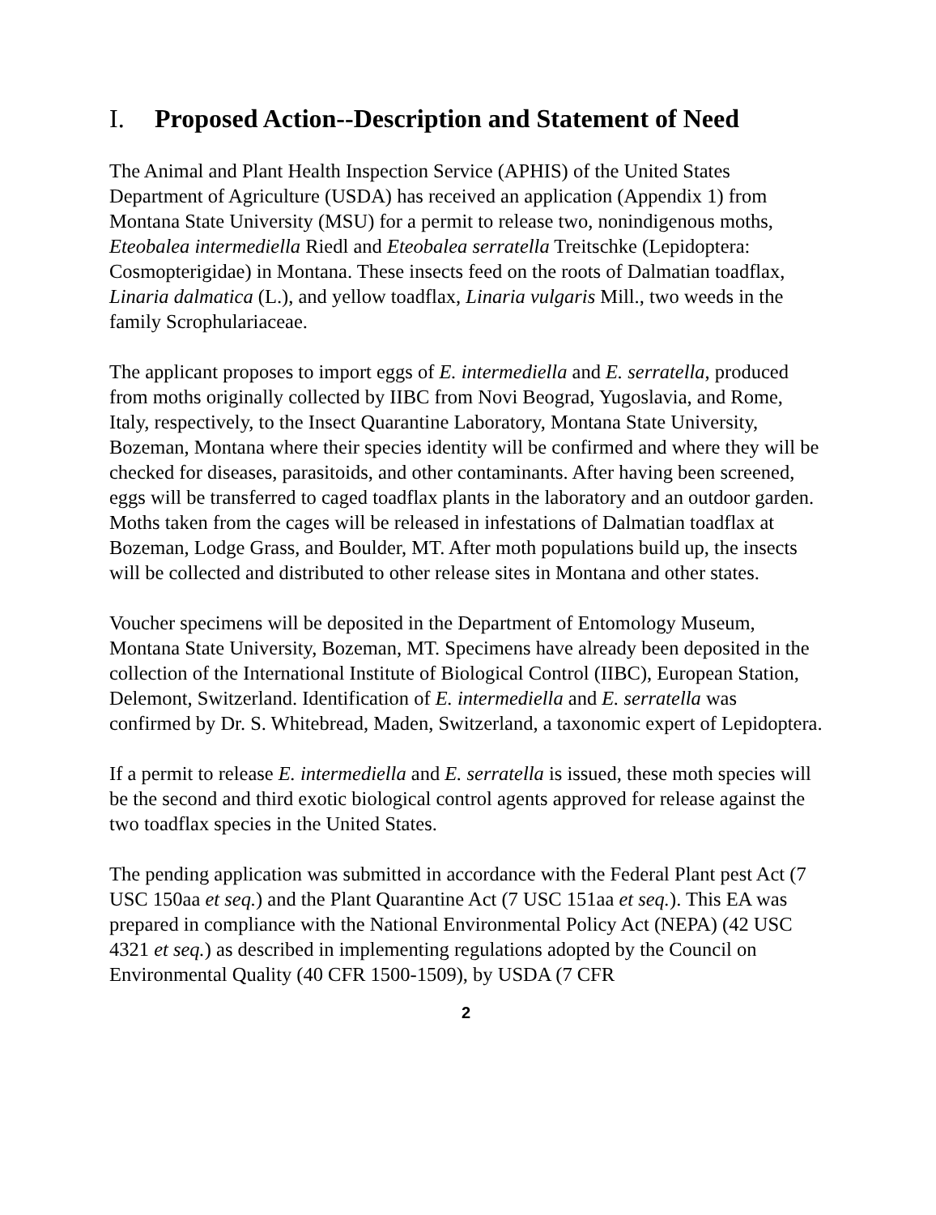I. Proposed Action--Description and Statement of Need
The Animal and Plant Health Inspection Service (APHIS) of the United States Department of Agriculture (USDA) has received an application (Appendix 1) from Montana State University (MSU) for a permit to release two, nonindigenous moths, Eteobalea intermediella Riedl and Eteobalea serratella Treitschke (Lepidoptera: Cosmopterigidae) in Montana. These insects feed on the roots of Dalmatian toadflax, Linaria dalmatica (L.), and yellow toadflax, Linaria vulgaris Mill., two weeds in the family Scrophulariaceae.
The applicant proposes to import eggs of E. intermediella and E. serratella, produced from moths originally collected by IIBC from Novi Beograd, Yugoslavia, and Rome, Italy, respectively, to the Insect Quarantine Laboratory, Montana State University, Bozeman, Montana where their species identity will be confirmed and where they will be checked for diseases, parasitoids, and other contaminants. After having been screened, eggs will be transferred to caged toadflax plants in the laboratory and an outdoor garden. Moths taken from the cages will be released in infestations of Dalmatian toadflax at Bozeman, Lodge Grass, and Boulder, MT. After moth populations build up, the insects will be collected and distributed to other release sites in Montana and other states.
Voucher specimens will be deposited in the Department of Entomology Museum, Montana State University, Bozeman, MT. Specimens have already been deposited in the collection of the International Institute of Biological Control (IIBC), European Station, Delemont, Switzerland. Identification of E. intermediella and E. serratella was confirmed by Dr. S. Whitebread, Maden, Switzerland, a taxonomic expert of Lepidoptera.
If a permit to release E. intermediella and E. serratella is issued, these moth species will be the second and third exotic biological control agents approved for release against the two toadflax species in the United States.
The pending application was submitted in accordance with the Federal Plant pest Act (7 USC 150aa et seq.) and the Plant Quarantine Act (7 USC 151aa et seq.). This EA was prepared in compliance with the National Environmental Policy Act (NEPA) (42 USC 4321 et seq.) as described in implementing regulations adopted by the Council on Environmental Quality (40 CFR 1500-1509), by USDA (7 CFR
2